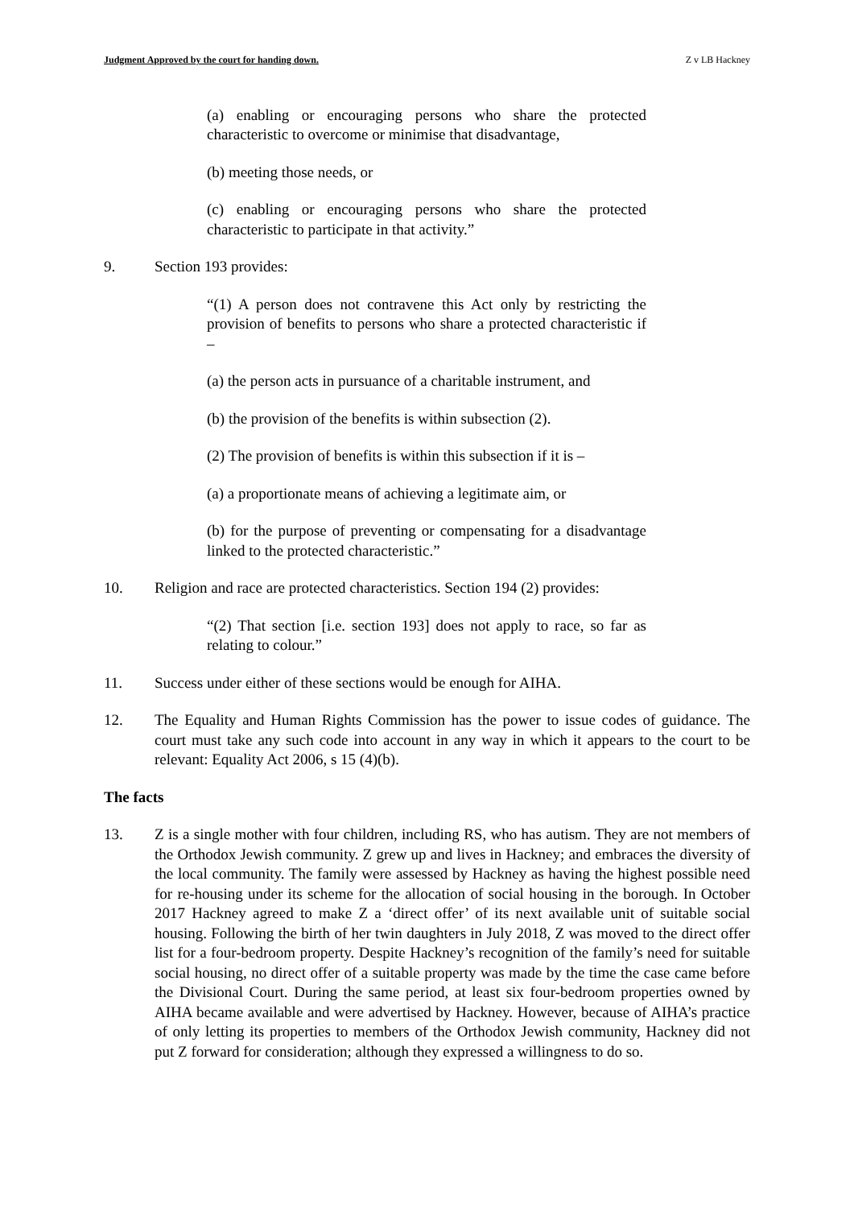Judgment Approved by the court for handing down. Z v LB Hackney
(a) enabling or encouraging persons who share the protected characteristic to overcome or minimise that disadvantage,
(b) meeting those needs, or
(c) enabling or encouraging persons who share the protected characteristic to participate in that activity.”
9. Section 193 provides:
“(1) A person does not contravene this Act only by restricting the provision of benefits to persons who share a protected characteristic if –
(a) the person acts in pursuance of a charitable instrument, and
(b) the provision of the benefits is within subsection (2).
(2) The provision of benefits is within this subsection if it is –
(a) a proportionate means of achieving a legitimate aim, or
(b) for the purpose of preventing or compensating for a disadvantage linked to the protected characteristic.”
10. Religion and race are protected characteristics. Section 194 (2) provides:
“(2) That section [i.e. section 193] does not apply to race, so far as relating to colour.”
11. Success under either of these sections would be enough for AIHA.
12. The Equality and Human Rights Commission has the power to issue codes of guidance. The court must take any such code into account in any way in which it appears to the court to be relevant: Equality Act 2006, s 15 (4)(b).
The facts
13. Z is a single mother with four children, including RS, who has autism. They are not members of the Orthodox Jewish community. Z grew up and lives in Hackney; and embraces the diversity of the local community. The family were assessed by Hackney as having the highest possible need for re-housing under its scheme for the allocation of social housing in the borough. In October 2017 Hackney agreed to make Z a ‘direct offer’ of its next available unit of suitable social housing. Following the birth of her twin daughters in July 2018, Z was moved to the direct offer list for a four-bedroom property. Despite Hackney’s recognition of the family’s need for suitable social housing, no direct offer of a suitable property was made by the time the case came before the Divisional Court. During the same period, at least six four-bedroom properties owned by AIHA became available and were advertised by Hackney. However, because of AIHA’s practice of only letting its properties to members of the Orthodox Jewish community, Hackney did not put Z forward for consideration; although they expressed a willingness to do so.